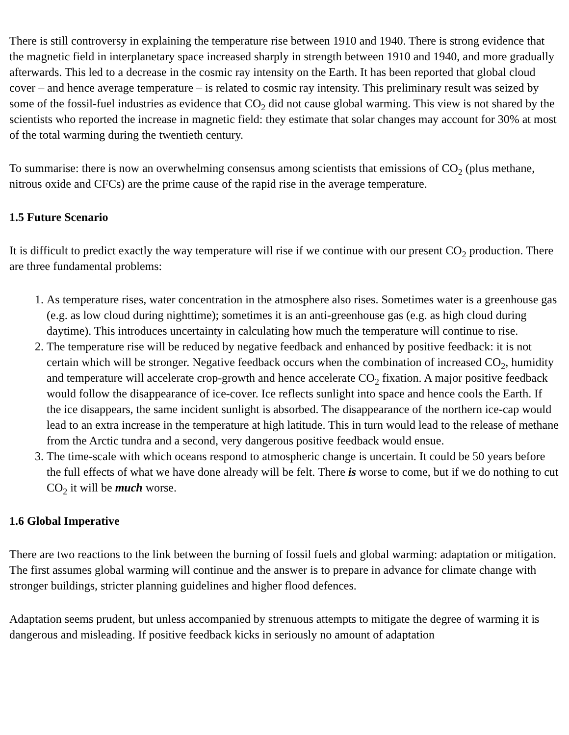There is still controversy in explaining the temperature rise between 1910 and 1940. There is strong evidence that the magnetic field in interplanetary space increased sharply in strength between 1910 and 1940, and more gradually afterwards. This led to a decrease in the cosmic ray intensity on the Earth. It has been reported that global cloud cover – and hence average temperature – is related to cosmic ray intensity. This preliminary result was seized by some of the fossil-fuel industries as evidence that CO<sub>2</sub> did not cause global warming. This view is not shared by the scientists who reported the increase in magnetic field: they estimate that solar changes may account for 30% at most of the total warming during the twentieth century.
To summarise: there is now an overwhelming consensus among scientists that emissions of CO<sub>2</sub> (plus methane, nitrous oxide and CFCs) are the prime cause of the rapid rise in the average temperature.
1.5 Future Scenario
It is difficult to predict exactly the way temperature will rise if we continue with our present CO<sub>2</sub> production. There are three fundamental problems:
1. As temperature rises, water concentration in the atmosphere also rises. Sometimes water is a greenhouse gas (e.g. as low cloud during nighttime); sometimes it is an anti-greenhouse gas (e.g. as high cloud during daytime). This introduces uncertainty in calculating how much the temperature will continue to rise.
2. The temperature rise will be reduced by negative feedback and enhanced by positive feedback: it is not certain which will be stronger. Negative feedback occurs when the combination of increased CO<sub>2</sub>, humidity and temperature will accelerate crop-growth and hence accelerate CO<sub>2</sub> fixation. A major positive feedback would follow the disappearance of ice-cover. Ice reflects sunlight into space and hence cools the Earth. If the ice disappears, the same incident sunlight is absorbed. The disappearance of the northern ice-cap would lead to an extra increase in the temperature at high latitude. This in turn would lead to the release of methane from the Arctic tundra and a second, very dangerous positive feedback would ensue.
3. The time-scale with which oceans respond to atmospheric change is uncertain. It could be 50 years before the full effects of what we have done already will be felt. There is worse to come, but if we do nothing to cut CO<sub>2</sub> it will be much worse.
1.6 Global Imperative
There are two reactions to the link between the burning of fossil fuels and global warming: adaptation or mitigation. The first assumes global warming will continue and the answer is to prepare in advance for climate change with stronger buildings, stricter planning guidelines and higher flood defences.
Adaptation seems prudent, but unless accompanied by strenuous attempts to mitigate the degree of warming it is dangerous and misleading. If positive feedback kicks in seriously no amount of adaptation